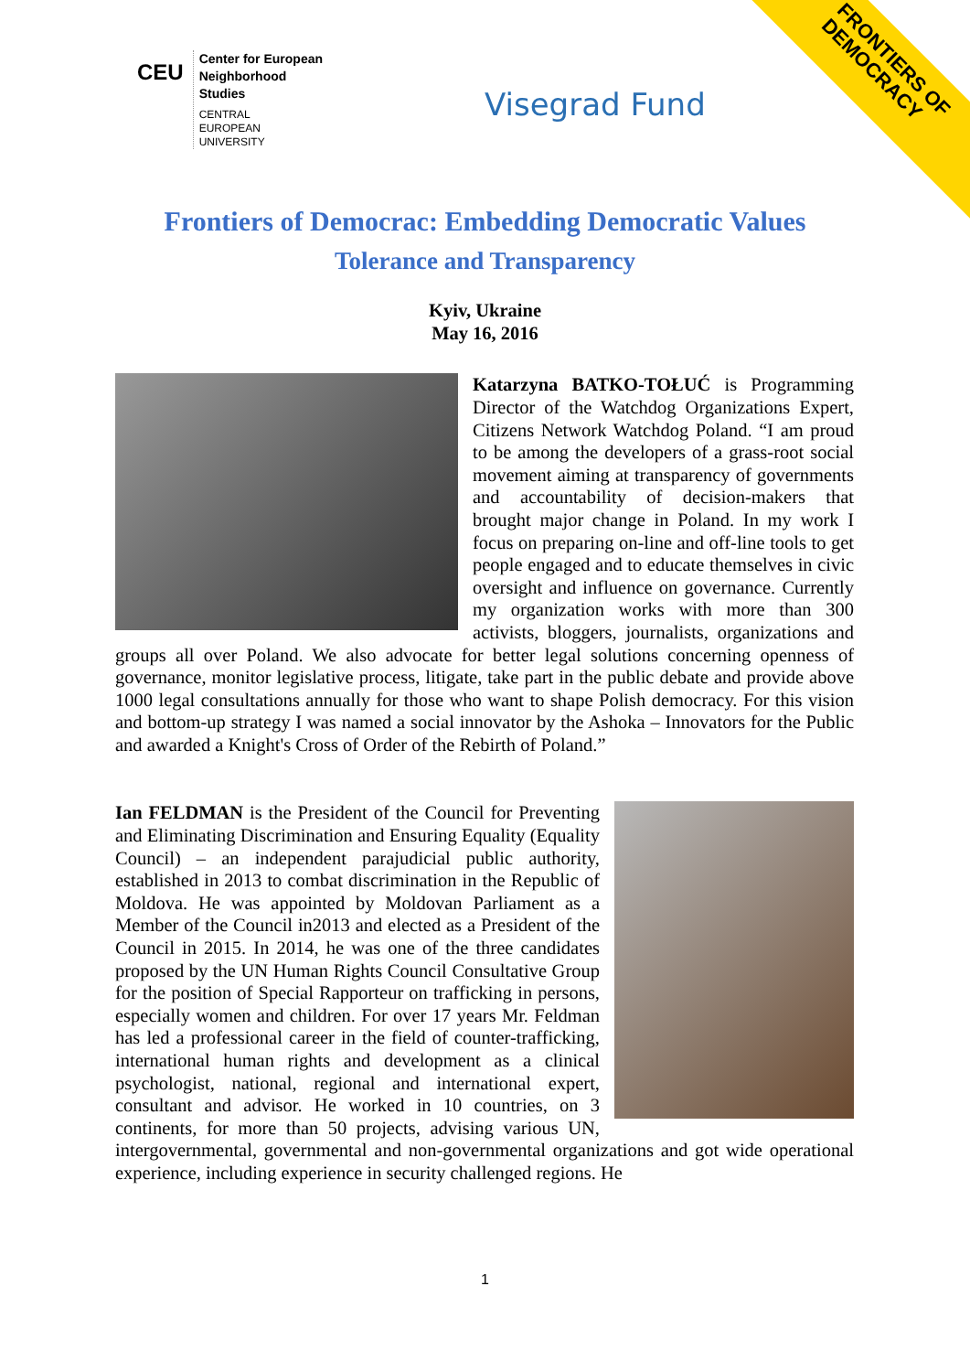CEU
Center for European
Neighborhood
Studies
CENTRAL
EUROPEAN
UNIVERSITY
Visegrad Fund
FRONTIERS OF
DEMOCRACY
Frontiers of Democrac: Embedding Democratic Values
Tolerance and Transparency
Kyiv, Ukraine
May 16, 2016
Katarzyna BATKO-TOŁUĆ is Programming Director of the Watchdog Organizations Expert, Citizens Network Watchdog Poland. “I am proud to be among the developers of a grass-root social movement aiming at transparency of governments and accountability of decision-makers that brought major change in Poland. In my work I focus on preparing on-line and off-line tools to get people engaged and to educate themselves in civic oversight and influence on governance. Currently my organization works with more than 300 activists, bloggers, journalists, organizations and groups all over Poland. We also advocate for better legal solutions concerning openness of governance, monitor legislative process, litigate, take part in the public debate and provide above 1000 legal consultations annually for those who want to shape Polish democracy. For this vision and bottom-up strategy I was named a social innovator by the Ashoka – Innovators for the Public and awarded a Knight's Cross of Order of the Rebirth of Poland.”
Ian FELDMAN is the President of the Council for Preventing and Eliminating Discrimination and Ensuring Equality (Equality Council) – an independent parajudicial public authority, established in 2013 to combat discrimination in the Republic of Moldova. He was appointed by Moldovan Parliament as a Member of the Council in2013 and elected as a President of the Council in 2015. In 2014, he was one of the three candidates proposed by the UN Human Rights Council Consultative Group for the position of Special Rapporteur on trafficking in persons, especially women and children. For over 17 years Mr. Feldman has led a professional career in the field of counter-trafficking, international human rights and development as a clinical psychologist, national, regional and international expert, consultant and advisor. He worked in 10 countries, on 3 continents, for more than 50 projects, advising various UN, intergovernmental, governmental and non-governmental organizations and got wide operational experience, including experience in security challenged regions. He
1